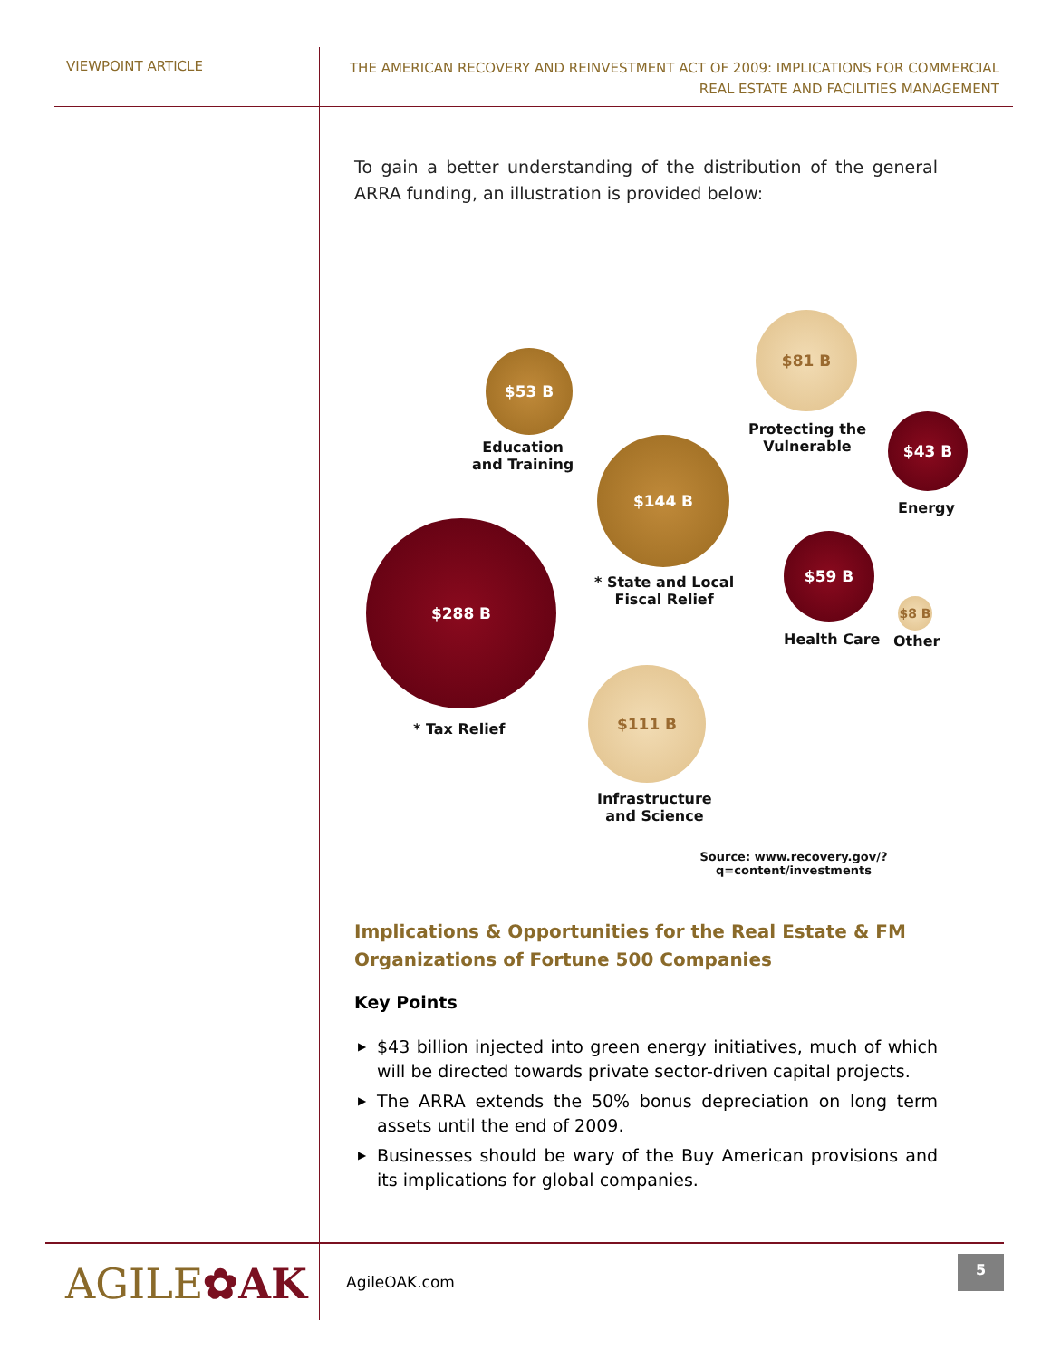VIEWPOINT ARTICLE
THE AMERICAN RECOVERY AND REINVESTMENT ACT OF 2009: IMPLICATIONS FOR COMMERCIAL
REAL ESTATE AND FACILITIES MANAGEMENT
To gain a better understanding of the distribution of the general ARRA funding, an illustration is provided below:
$53 B
Education
and Training
$81 B
Protecting the
Vulnerable
$43 B
Energy
$144 B
* State and Local
Fiscal Relief
$59 B
Health Care
$8 B
Other
$288 B
* Tax Relief
$111 B
Infrastructure
and Science
Source: www.recovery.gov/?q=content/investments
Implications & Opportunities for the Real Estate & FM Organizations of Fortune 500 Companies
Key Points
▶ $43 billion injected into green energy initiatives, much of which will be directed towards private sector-driven capital projects.
▶ The ARRA extends the 50% bonus depreciation on long term assets until the end of 2009.
▶ Businesses should be wary of the Buy American provisions and its implications for global companies.
AGILE✿AK AgileOAK.com
5